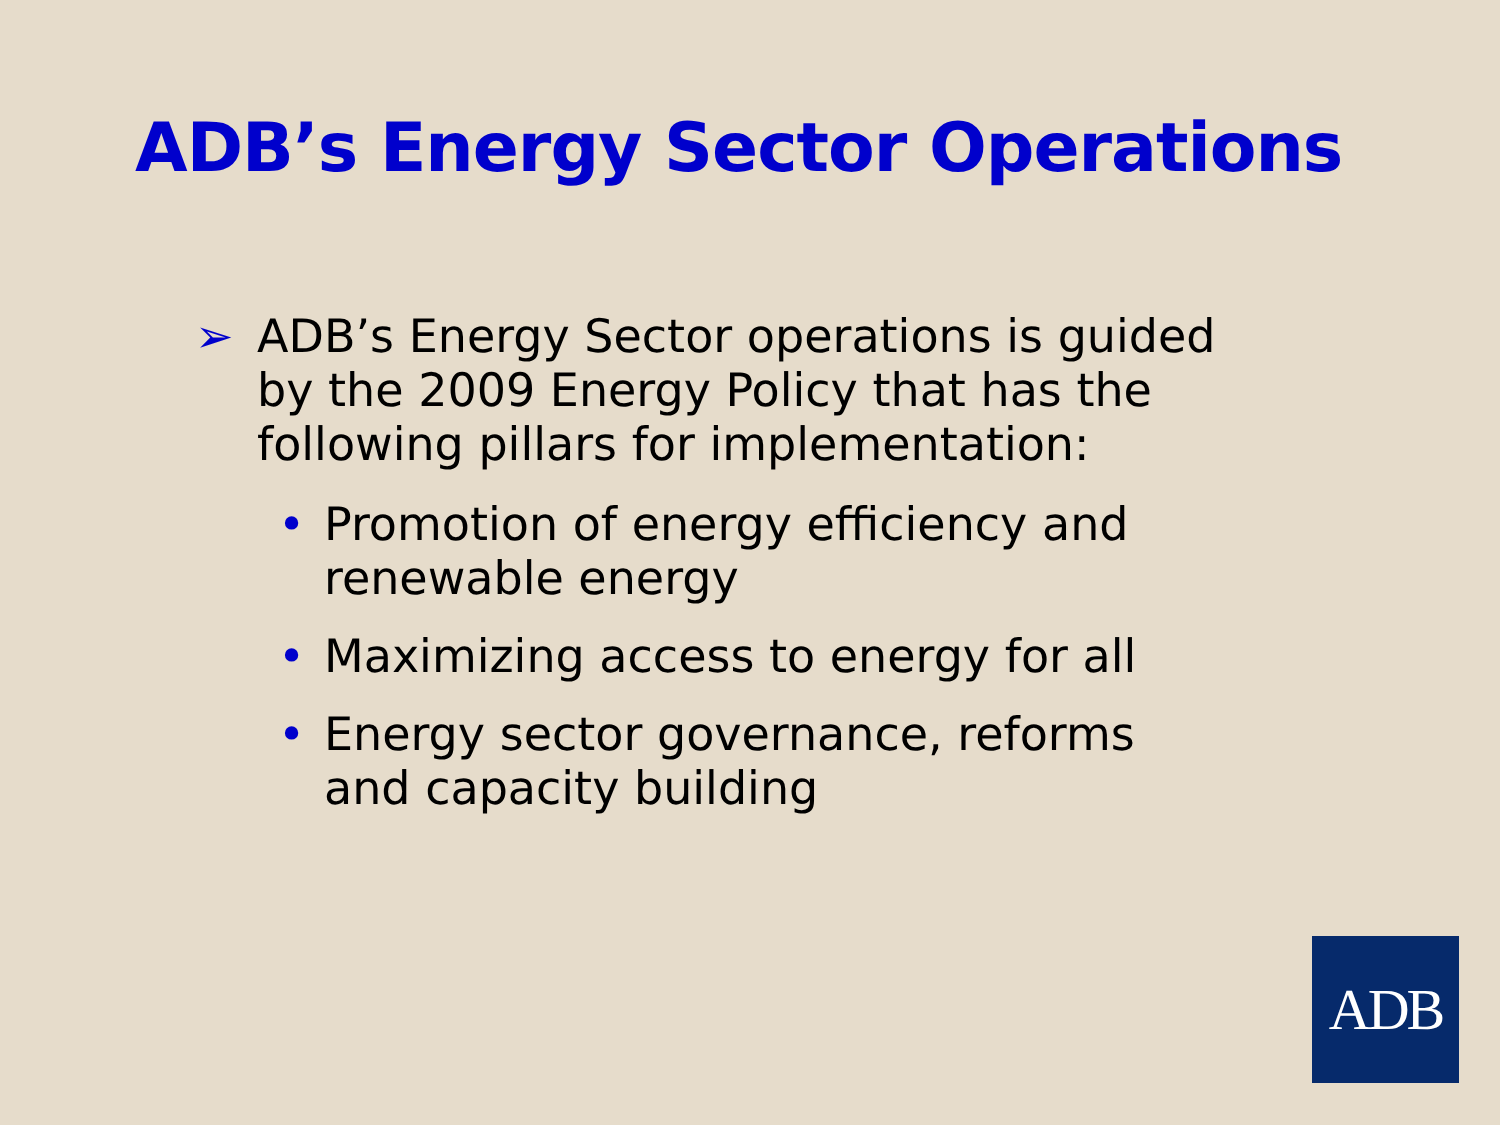ADB’s Energy Sector Operations
➢ ADB’s Energy Sector operations is guided by the 2009 Energy Policy that has the following pillars for implementation:
• Promotion of energy efficiency and renewable energy
• Maximizing access to energy for all
• Energy sector governance, reforms and capacity building
ADB